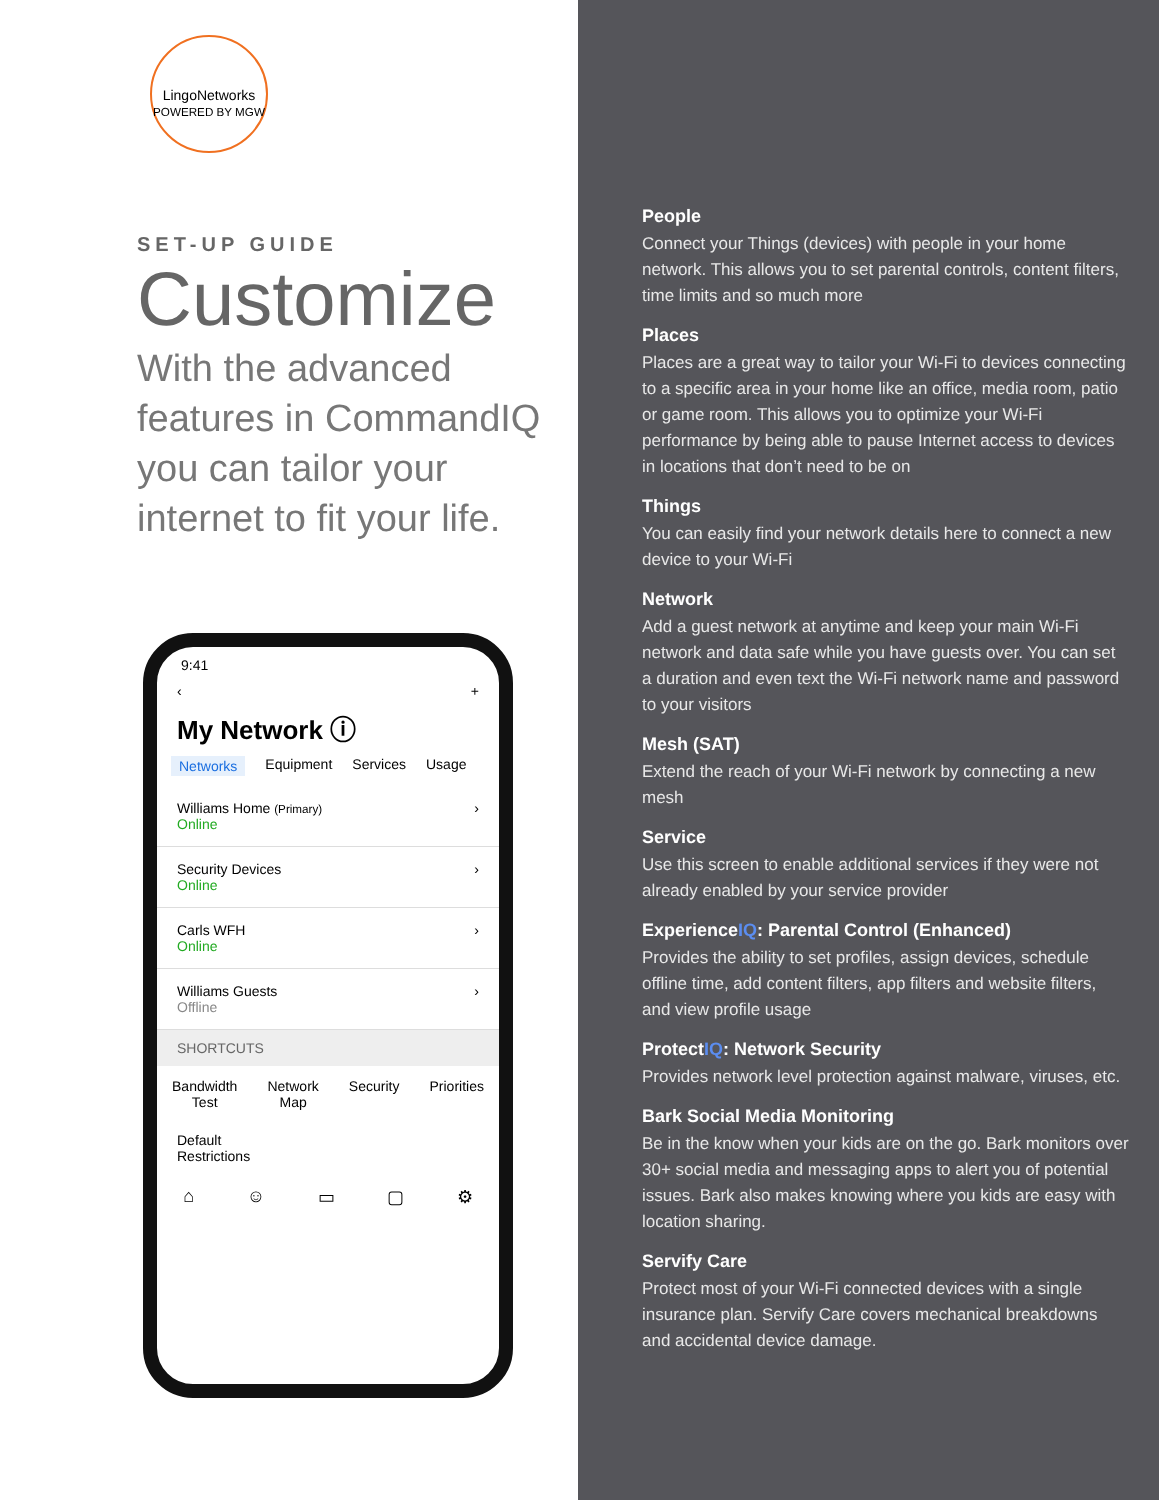LingoNetworks
POWERED BY MGW
SET-UP GUIDE
Customize
With the advanced features in CommandIQ you can tailor your internet to fit your life.
9:41
‹ +
My Network ⓘ
Networks Equipment Services Usage
Williams Home (Primary)
Online
›
Security Devices
Online
›
Carls WFH
Online
›
Williams Guests
Offline
›
SHORTCUTS
Bandwidth
Test Network
Map Security Priorities
Default
Restrictions
⌂ ☺ ▭ ▢ ⚙
People
Connect your Things (devices) with people in your home network. This allows you to set parental controls, content filters, time limits and so much more
Places
Places are a great way to tailor your Wi-Fi to devices connecting to a specific area in your home like an office, media room, patio or game room. This allows you to optimize your Wi-Fi performance by being able to pause Internet access to devices in locations that don’t need to be on
Things
You can easily find your network details here to connect a new device to your Wi-Fi
Network
Add a guest network at anytime and keep your main Wi-Fi network and data safe while you have guests over. You can set a duration and even text the Wi-Fi network name and password to your visitors
Mesh (SAT)
Extend the reach of your Wi-Fi network by connecting a new mesh
Service
Use this screen to enable additional services if they were not already enabled by your service provider
ExperienceIQ: Parental Control (Enhanced)
Provides the ability to set profiles, assign devices, schedule offline time, add content filters, app filters and website filters, and view profile usage
ProtectIQ: Network Security
Provides network level protection against malware, viruses, etc.
Bark Social Media Monitoring
Be in the know when your kids are on the go. Bark monitors over 30+ social media and messaging apps to alert you of potential issues. Bark also makes knowing where you kids are easy with location sharing.
Servify Care
Protect most of your Wi-Fi connected devices with a single insurance plan. Servify Care covers mechanical breakdowns and accidental device damage.